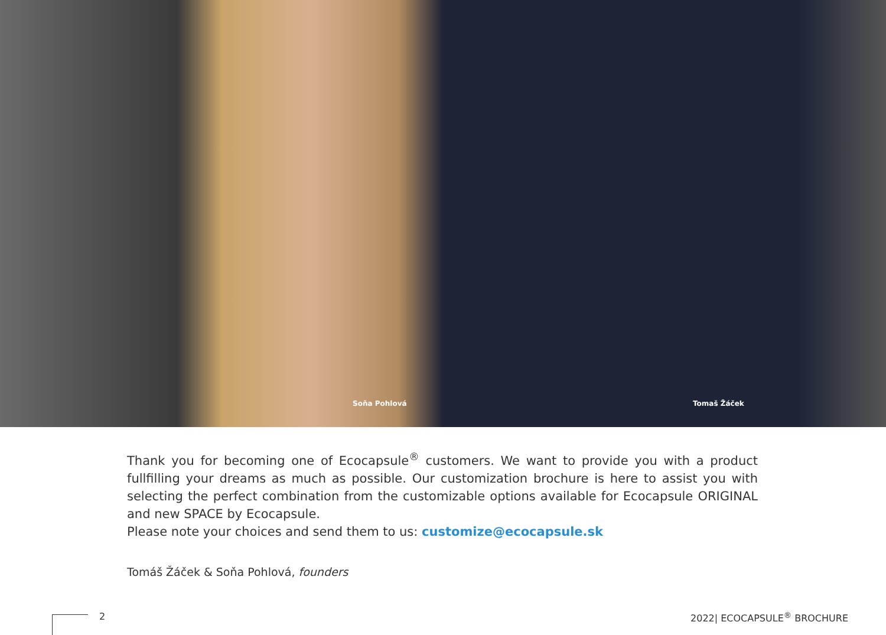Soňa Pohlová Tomaš Žáček
Thank you for becoming one of Ecocapsule<sup>®</sup> customers. We want to provide you with a product fullfilling your dreams as much as possible. Our customization brochure is here to assist you with selecting the perfect combination from the customizable options available for Ecocapsule ORIGINAL and new SPACE by Ecocapsule.
Please note your choices and send them to us: customize@ecocapsule.sk
Tomáš Žáček & Soňa Pohlová, founders
2 2022| ECOCAPSULE<sup>®</sup> BROCHURE